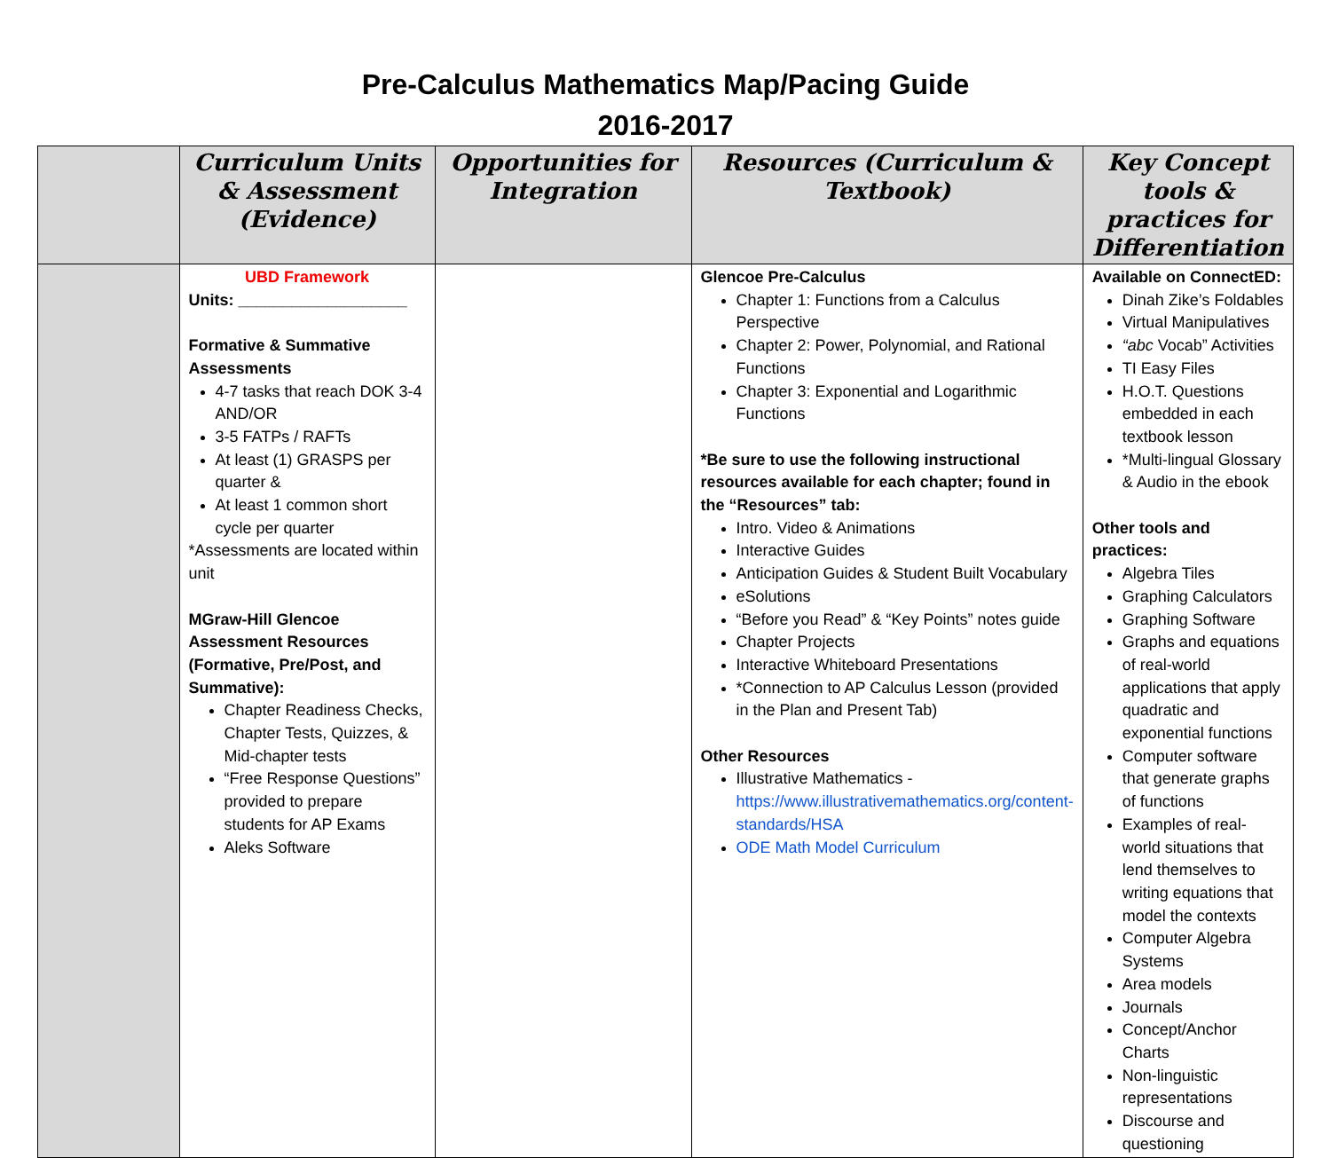Pre-Calculus Mathematics Map/Pacing Guide
2016-2017
| | Curriculum Units & Assessment (Evidence) | Opportunities for Integration | Resources (Curriculum & Textbook) | Key Concept tools & practices for Differentiation |
| --- | --- | --- | --- | --- |
| | UBD Framework Units: ___________________ Formative & Summative Assessments 4-7 tasks that reach DOK 3-4 AND/OR 3-5 FATPs / RAFTs At least (1) GRASPS per quarter & At least 1 common short cycle per quarter *Assessments are located within unit MGraw-Hill Glencoe Assessment Resources (Formative, Pre/Post, and Summative): Chapter Readiness Checks, Chapter Tests, Quizzes, & Mid-chapter tests “Free Response Questions” provided to prepare students for AP Exams Aleks Software | | Glencoe Pre-Calculus Chapter 1: Functions from a Calculus Perspective Chapter 2: Power, Polynomial, and Rational Functions Chapter 3: Exponential and Logarithmic Functions *Be sure to use the following instructional resources available for each chapter; found in the “Resources” tab: Intro. Video & Animations Interactive Guides Anticipation Guides & Student Built Vocabulary eSolutions “Before you Read” & “Key Points” notes guide Chapter Projects Interactive Whiteboard Presentations *Connection to AP Calculus Lesson (provided in the Plan and Present Tab) Other Resources Illustrative Mathematics - https://www.illustrativemathematics.org/content-standards/HSA ODE Math Model Curriculum | Available on ConnectED: Dinah Zike’s Foldables Virtual Manipulatives “abc Vocab” Activities TI Easy Files H.O.T. Questions embedded in each textbook lesson *Multi-lingual Glossary & Audio in the ebook Other tools and practices: Algebra Tiles Graphing Calculators Graphing Software Graphs and equations of real-world applications that apply quadratic and exponential functions Computer software that generate graphs of functions Examples of real-world situations that lend themselves to writing equations that model the contexts Computer Algebra Systems Area models Journals Concept/Anchor Charts Non-linguistic representations Discourse and questioning |